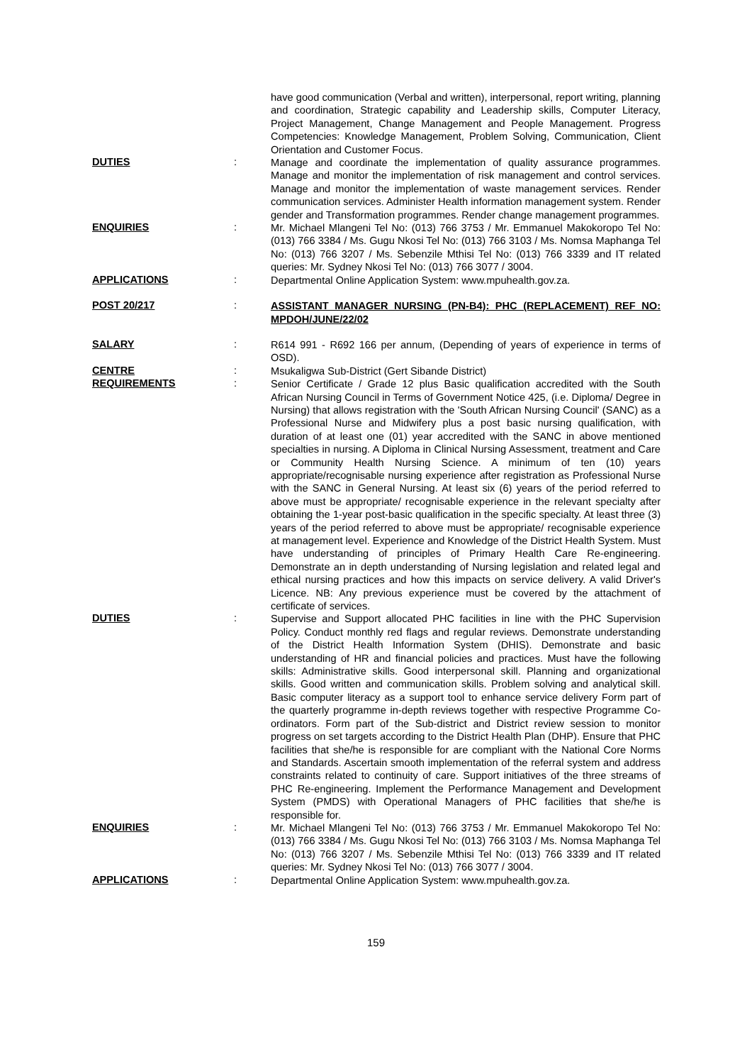have good communication (Verbal and written), interpersonal, report writing, planning and coordination, Strategic capability and Leadership skills, Computer Literacy, Project Management, Change Management and People Management. Progress Competencies: Knowledge Management, Problem Solving, Communication, Client Orientation and Customer Focus.
DUTIES :
Manage and coordinate the implementation of quality assurance programmes. Manage and monitor the implementation of risk management and control services. Manage and monitor the implementation of waste management services. Render communication services. Administer Health information management system. Render gender and Transformation programmes. Render change management programmes.
ENQUIRIES :
Mr. Michael Mlangeni Tel No: (013) 766 3753 / Mr. Emmanuel Makokoropo Tel No: (013) 766 3384 / Ms. Gugu Nkosi Tel No: (013) 766 3103 / Ms. Nomsa Maphanga Tel No: (013) 766 3207 / Ms. Sebenzile Mthisi Tel No: (013) 766 3339 and IT related queries: Mr. Sydney Nkosi Tel No: (013) 766 3077 / 3004.
APPLICATIONS :
Departmental Online Application System: www.mpuhealth.gov.za.
POST 20/217 :
ASSISTANT MANAGER NURSING (PN-B4): PHC (REPLACEMENT) REF NO: MPDOH/JUNE/22/02
SALARY :
R614 991 - R692 166 per annum, (Depending of years of experience in terms of OSD).
CENTRE :
Msukaligwa Sub-District (Gert Sibande District)
REQUIREMENTS :
Senior Certificate / Grade 12 plus Basic qualification accredited with the South African Nursing Council in Terms of Government Notice 425, (i.e. Diploma/ Degree in Nursing) that allows registration with the 'South African Nursing Council' (SANC) as a Professional Nurse and Midwifery plus a post basic nursing qualification, with duration of at least one (01) year accredited with the SANC in above mentioned specialties in nursing. A Diploma in Clinical Nursing Assessment, treatment and Care or Community Health Nursing Science. A minimum of ten (10) years appropriate/recognisable nursing experience after registration as Professional Nurse with the SANC in General Nursing. At least six (6) years of the period referred to above must be appropriate/ recognisable experience in the relevant specialty after obtaining the 1-year post-basic qualification in the specific specialty. At least three (3) years of the period referred to above must be appropriate/ recognisable experience at management level. Experience and Knowledge of the District Health System. Must have understanding of principles of Primary Health Care Re-engineering. Demonstrate an in depth understanding of Nursing legislation and related legal and ethical nursing practices and how this impacts on service delivery. A valid Driver's Licence. NB: Any previous experience must be covered by the attachment of certificate of services.
DUTIES :
Supervise and Support allocated PHC facilities in line with the PHC Supervision Policy. Conduct monthly red flags and regular reviews. Demonstrate understanding of the District Health Information System (DHIS). Demonstrate and basic understanding of HR and financial policies and practices. Must have the following skills: Administrative skills. Good interpersonal skill. Planning and organizational skills. Good written and communication skills. Problem solving and analytical skill. Basic computer literacy as a support tool to enhance service delivery Form part of the quarterly programme in-depth reviews together with respective Programme Co-ordinators. Form part of the Sub-district and District review session to monitor progress on set targets according to the District Health Plan (DHP). Ensure that PHC facilities that she/he is responsible for are compliant with the National Core Norms and Standards. Ascertain smooth implementation of the referral system and address constraints related to continuity of care. Support initiatives of the three streams of PHC Re-engineering. Implement the Performance Management and Development System (PMDS) with Operational Managers of PHC facilities that she/he is responsible for.
ENQUIRIES :
Mr. Michael Mlangeni Tel No: (013) 766 3753 / Mr. Emmanuel Makokoropo Tel No: (013) 766 3384 / Ms. Gugu Nkosi Tel No: (013) 766 3103 / Ms. Nomsa Maphanga Tel No: (013) 766 3207 / Ms. Sebenzile Mthisi Tel No: (013) 766 3339 and IT related queries: Mr. Sydney Nkosi Tel No: (013) 766 3077 / 3004.
APPLICATIONS :
Departmental Online Application System: www.mpuhealth.gov.za.
159